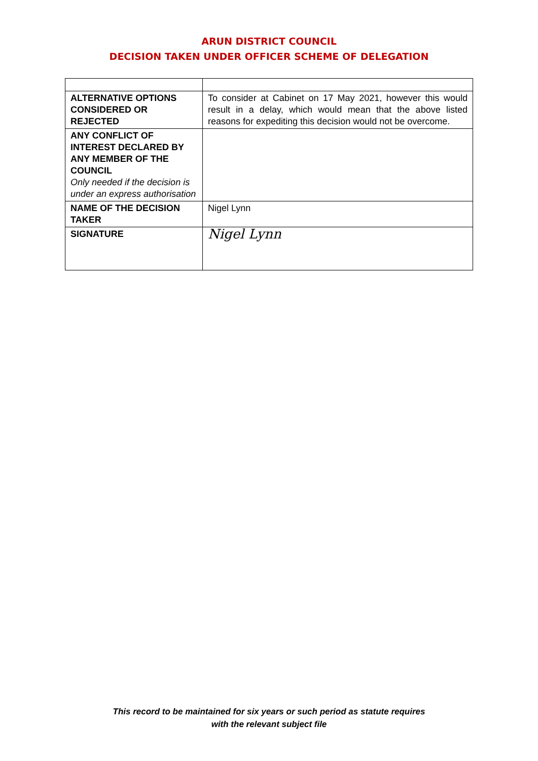ARUN DISTRICT COUNCIL
DECISION TAKEN UNDER OFFICER SCHEME OF DELEGATION
| ALTERNATIVE OPTIONS CONSIDERED OR REJECTED | To consider at Cabinet on 17 May 2021, however this would result in a delay, which would mean that the above listed reasons for expediting this decision would not be overcome. |
| ANY CONFLICT OF INTEREST DECLARED BY ANY MEMBER OF THE COUNCIL Only needed if the decision is under an express authorisation | |
| NAME OF THE DECISION TAKER | Nigel Lynn |
| SIGNATURE | Nigel Lynn |
This record to be maintained for six years or such period as statute requires
with the relevant subject file